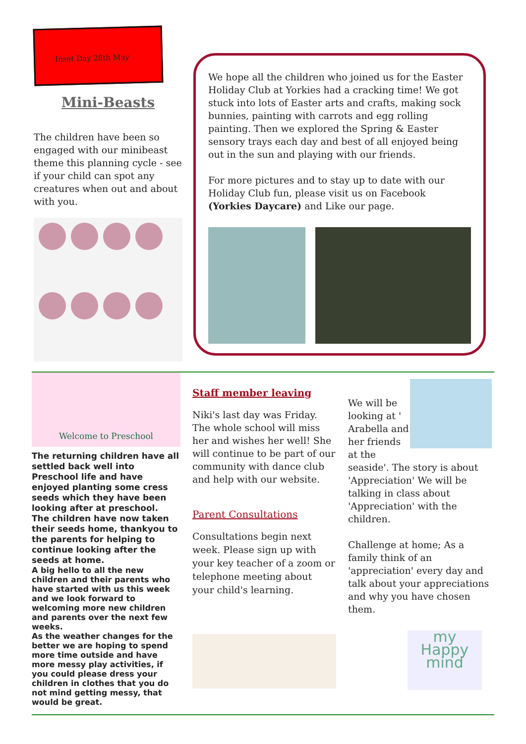Inset Day 28th May
Mini-Beasts
The children have been so engaged with our minibeast theme this planning cycle - see if your child can spot any creatures when out and about with you.
We hope all the children who joined us for the Easter Holiday Club at Yorkies had a cracking time! We got stuck into lots of Easter arts and crafts, making sock bunnies, painting with carrots and egg rolling painting. Then we explored the Spring & Easter sensory trays each day and best of all enjoyed being out in the sun and playing with our friends.
For more pictures and to stay up to date with our Holiday Club fun, please visit us on Facebook (Yorkies Daycare) and Like our page.
Welcome to Preschool
The returning children have all settled back well into Preschool life and have enjoyed planting some cress seeds which they have been looking after at preschool.
The children have now taken their seeds home, thankyou to the parents for helping to continue looking after the seeds at home.
A big hello to all the new children and their parents who have started with us this week and we look forward to welcoming more new children and parents over the next few weeks.
As the weather changes for the better we are hoping to spend more time outside and have more messy play activities, if you could please dress your children in clothes that you do not mind getting messy, that would be great.
Staff member leaving
Niki's last day was Friday. The whole school will miss her and wishes her well! She will continue to be part of our community with dance club and help with our website.
Parent Consultations
Consultations begin next week. Please sign up with your key teacher of a zoom or telephone meeting about your child's learning.
We will be looking at ' Arabella and her friends at the seaside'. The story is about 'Appreciation' We will be talking in class about 'Appreciation' with the children.
Challenge at home; As a family think of an 'appreciation' every day and talk about your appreciations and why you have chosen them.
my Happy mind